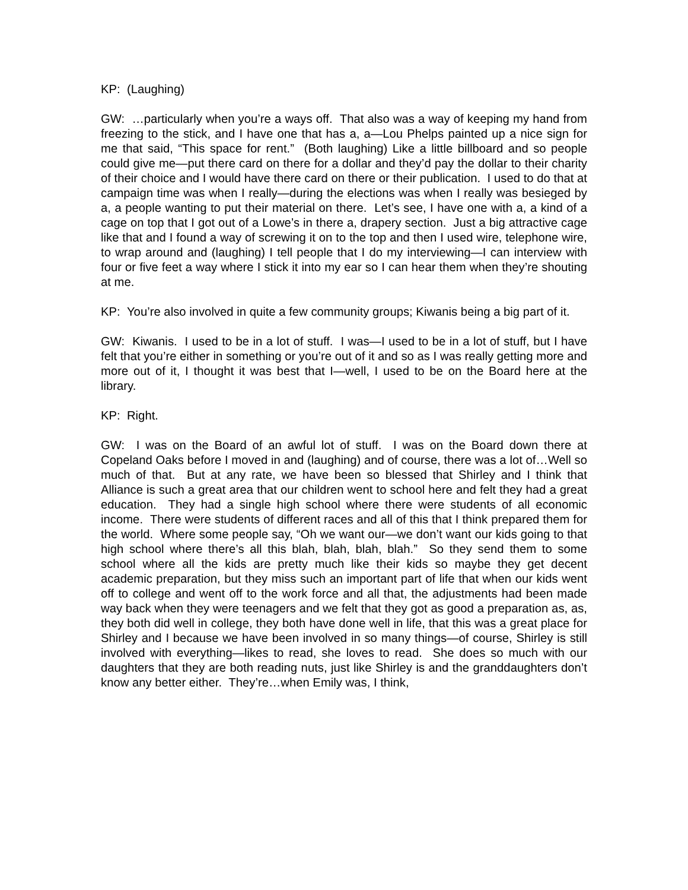KP: (Laughing)
GW: …particularly when you’re a ways off. That also was a way of keeping my hand from freezing to the stick, and I have one that has a, a—Lou Phelps painted up a nice sign for me that said, “This space for rent.” (Both laughing) Like a little billboard and so people could give me—put there card on there for a dollar and they’d pay the dollar to their charity of their choice and I would have there card on there or their publication. I used to do that at campaign time was when I really—during the elections was when I really was besieged by a, a people wanting to put their material on there. Let’s see, I have one with a, a kind of a cage on top that I got out of a Lowe’s in there a, drapery section. Just a big attractive cage like that and I found a way of screwing it on to the top and then I used wire, telephone wire, to wrap around and (laughing) I tell people that I do my interviewing—I can interview with four or five feet a way where I stick it into my ear so I can hear them when they’re shouting at me.
KP: You’re also involved in quite a few community groups; Kiwanis being a big part of it.
GW: Kiwanis. I used to be in a lot of stuff. I was—I used to be in a lot of stuff, but I have felt that you’re either in something or you’re out of it and so as I was really getting more and more out of it, I thought it was best that I—well, I used to be on the Board here at the library.
KP: Right.
GW: I was on the Board of an awful lot of stuff. I was on the Board down there at Copeland Oaks before I moved in and (laughing) and of course, there was a lot of…Well so much of that. But at any rate, we have been so blessed that Shirley and I think that Alliance is such a great area that our children went to school here and felt they had a great education. They had a single high school where there were students of all economic income. There were students of different races and all of this that I think prepared them for the world. Where some people say, “Oh we want our—we don’t want our kids going to that high school where there’s all this blah, blah, blah, blah.” So they send them to some school where all the kids are pretty much like their kids so maybe they get decent academic preparation, but they miss such an important part of life that when our kids went off to college and went off to the work force and all that, the adjustments had been made way back when they were teenagers and we felt that they got as good a preparation as, as, they both did well in college, they both have done well in life, that this was a great place for Shirley and I because we have been involved in so many things—of course, Shirley is still involved with everything—likes to read, she loves to read. She does so much with our daughters that they are both reading nuts, just like Shirley is and the granddaughters don’t know any better either. They’re…when Emily was, I think,